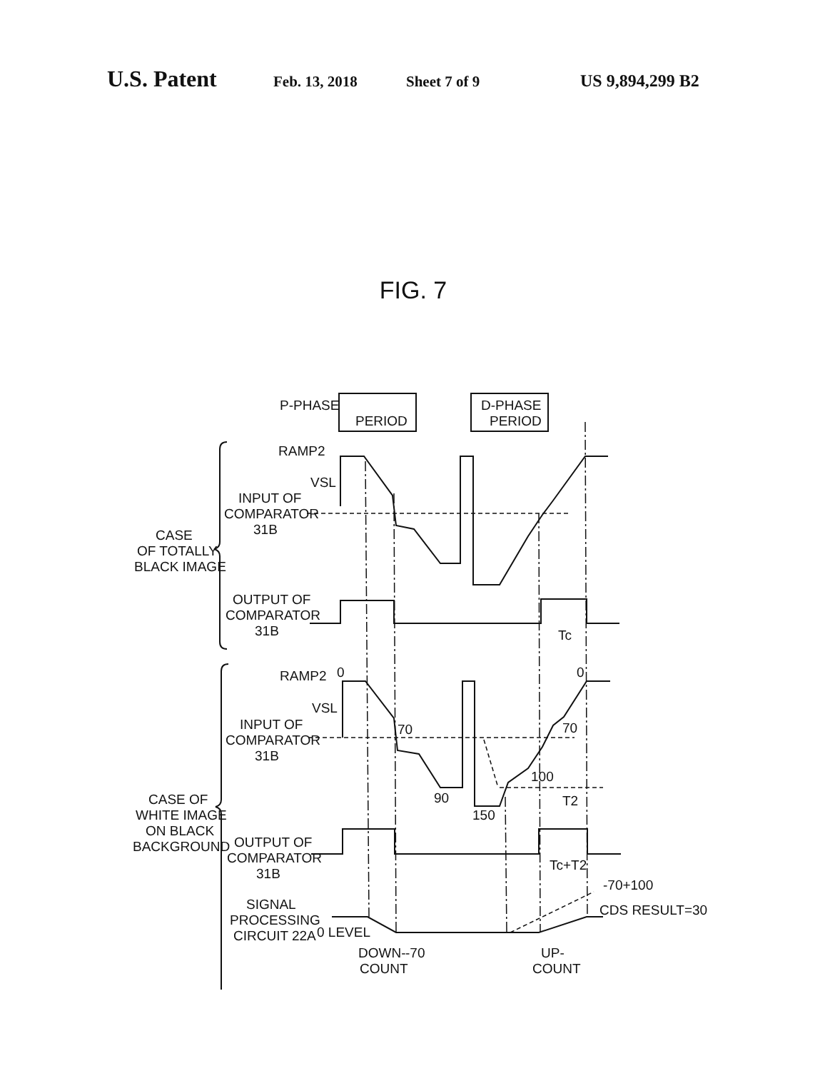U.S. Patent
Feb. 13, 2018 Sheet 7 of 9 US 9,894,299 B2
FIG. 7
P-PHASE
PERIOD
D-PHASE
PERIOD
RAMP2
VSL
INPUT OF
COMPARATOR
31B
CASE
OF TOTALLY
BLACK IMAGE
OUTPUT OF
COMPARATOR
31B
Tc
RAMP2
0
0
VSL
70
70
INPUT OF
COMPARATOR
31B
90
100
150
T2
CASE OF
WHITE IMAGE
ON BLACK
BACKGROUND
OUTPUT OF
COMPARATOR
31B
Tc+T2
SIGNAL
PROCESSING
CIRCUIT 22A
0 LEVEL
DOWN-
-70
COUNT
UP-
COUNT
-70+100
CDS RESULT=30